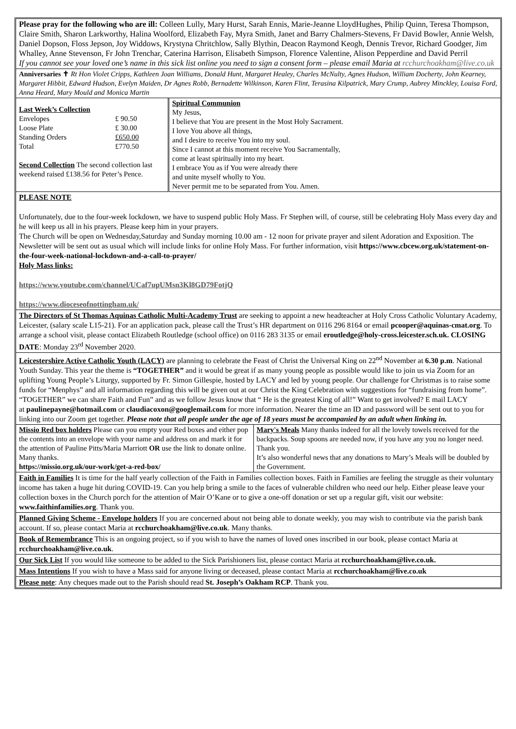Please pray for the following who are ill: Colleen Lully, Mary Hurst, Sarah Ennis, Marie-Jeanne LloydHughes, Philip Quinn, Teresa Thompson, Claire Smith, Sharon Larkworthy, Halina Woolford, Elizabeth Fay, Myra Smith, Janet and Barry Chalmers-Stevens, Fr David Bowler, Annie Welsh, Daniel Dopson, Floss Jepson, Joy Widdows, Krystyna Chritchlow, Sally Blythin, Deacon Raymond Keogh, Dennis Trevor, Richard Goodger, Jim Whalley, Anne Stevenson, Fr John Trenchar, Caterina Harrison, Elisabeth Simpson, Florence Valentine, Alison Pepperdine and David Perril
If you cannot see your loved one’s name in this sick list online you need to sign a consent form – please email Maria at rcchurchoakham@live.co.uk
Anniversaries ✝ Rt Hon Violet Cripps, Kathleen Joan Williams, Donald Hunt, Margaret Healey, Charles McNulty, Agnes Hudson, William Docherty, John Kearney, Margaret Hibbit, Edward Hudson, Evelyn Maiden, Dr Agnes Robb, Bernadette Wilkinson, Karen Flint, Terasina Kilpatrick, Mary Crump, Aubrey Minckley, Louisa Ford, Anna Heard, Mary Mould and Monica Martin
| Last Week’s Collection / Envelopes / £ 90.50 / / Loose Plate / £ 30.00 / / Standing Orders / £650.00 / / Total / £770.50 / Second Collection The second collection last weekend raised £138.56 for Peter’s Pence. | Spiritual Communion My Jesus, I believe that You are present in the Most Holy Sacrament. I love You above all things, and I desire to receive You into my soul. Since I cannot at this moment receive You Sacramentally, come at least spiritually into my heart. I embrace You as if You were already there and unite myself wholly to You. Never permit me to be separated from You. Amen. |
PLEASE NOTE
Unfortunately, due to the four-week lockdown, we have to suspend public Holy Mass. Fr Stephen will, of course, still be celebrating Holy Mass every day and he will keep us all in his prayers. Please keep him in your prayers.
The Church will be open on Wednesday,Saturday and Sunday morning 10.00 am - 12 noon for private prayer and silent Adoration and Exposition. The Newsletter will be sent out as usual which will include links for online Holy Mass. For further information, visit https://www.cbcew.org.uk/statement-on-the-four-week-national-lockdown-and-a-call-to-prayer/
Holy Mass links:
https://www.youtube.com/channel/UCaf7upUMsn3Kl8GD79FotjQ
https://www.dioceseofnottingham.uk/
The Directors of St Thomas Aquinas Catholic Multi-Academy Trust are seeking to appoint a new headteacher at Holy Cross Catholic Voluntary Academy, Leicester, (salary scale L15-21). For an application pack, please call the Trust’s HR department on 0116 296 8164 or email pcooper@aquinas-cmat.org. To arrange a school visit, please contact Elizabeth Routledge (school office) on 0116 283 3135 or email eroutledge@holy-cross.leicester.sch.uk. CLOSING DATE: Monday 23<sup>rd</sup> November 2020.
Leicestershire Active Catholic Youth (LACY) are planning to celebrate the Feast of Christ the Universal King on 22<sup>nd</sup> November at 6.30 p.m. National Youth Sunday. This year the theme is “TOGETHER” and it would be great if as many young people as possible would like to join us via Zoom for an uplifting Young People’s Liturgy, supported by Fr. Simon Gillespie, hosted by LACY and led by young people. Our challenge for Christmas is to raise some funds for “Menphys” and all information regarding this will be given out at our Christ the King Celebration with suggestions for “fundraising from home”. “TOGETHER” we can share Faith and Fun” and as we follow Jesus know that “ He is the greatest King of all!” Want to get involved? E mail LACY
at paulinepayne@hotmail.com or claudiacoxon@googlemail.com for more information. Nearer the time an ID and password will be sent out to you for linking into our Zoom get together. Please note that all people under the age of 18 years must be accompanied by an adult when linking in.
| Missio Red box holders Please can you empty your Red boxes and either pop the contents into an envelope with your name and address on and mark it for the attention of Pauline Pitts/Maria Marriott OR use the link to donate online. Many thanks. https://missio.org.uk/our-work/get-a-red-box/ | Mary's Meals Many thanks indeed for all the lovely towels received for the backpacks. Soup spoons are needed now, if you have any you no longer need. Thank you. It’s also wonderful news that any donations to Mary’s Meals will be doubled by the Government. |
Faith in Families It is time for the half yearly collection of the Faith in Families collection boxes. Faith in Families are feeling the struggle as their voluntary income has taken a huge hit during COVID-19. Can you help bring a smile to the faces of vulnerable children who need our help. Either please leave your collection boxes in the Church porch for the attention of Mair O’Kane or to give a one-off donation or set up a regular gift, visit our website: www.faithinfamilies.org. Thank you.
Planned Giving Scheme - Envelope holders If you are concerned about not being able to donate weekly, you may wish to contribute via the parish bank account. If so, please contact Maria at rcchurchoakham@live.co.uk. Many thanks.
Book of Remembrance This is an ongoing project, so if you wish to have the names of loved ones inscribed in our book, please contact Maria at rcchurchoakham@live.co.uk.
Our Sick List If you would like someone to be added to the Sick Parishioners list, please contact Maria at rcchurchoakham@live.co.uk.
Mass Intentions If you wish to have a Mass said for anyone living or deceased, please contact Maria at rcchurchoakham@live.co.uk
Please note: Any cheques made out to the Parish should read St. Joseph’s Oakham RCP. Thank you.